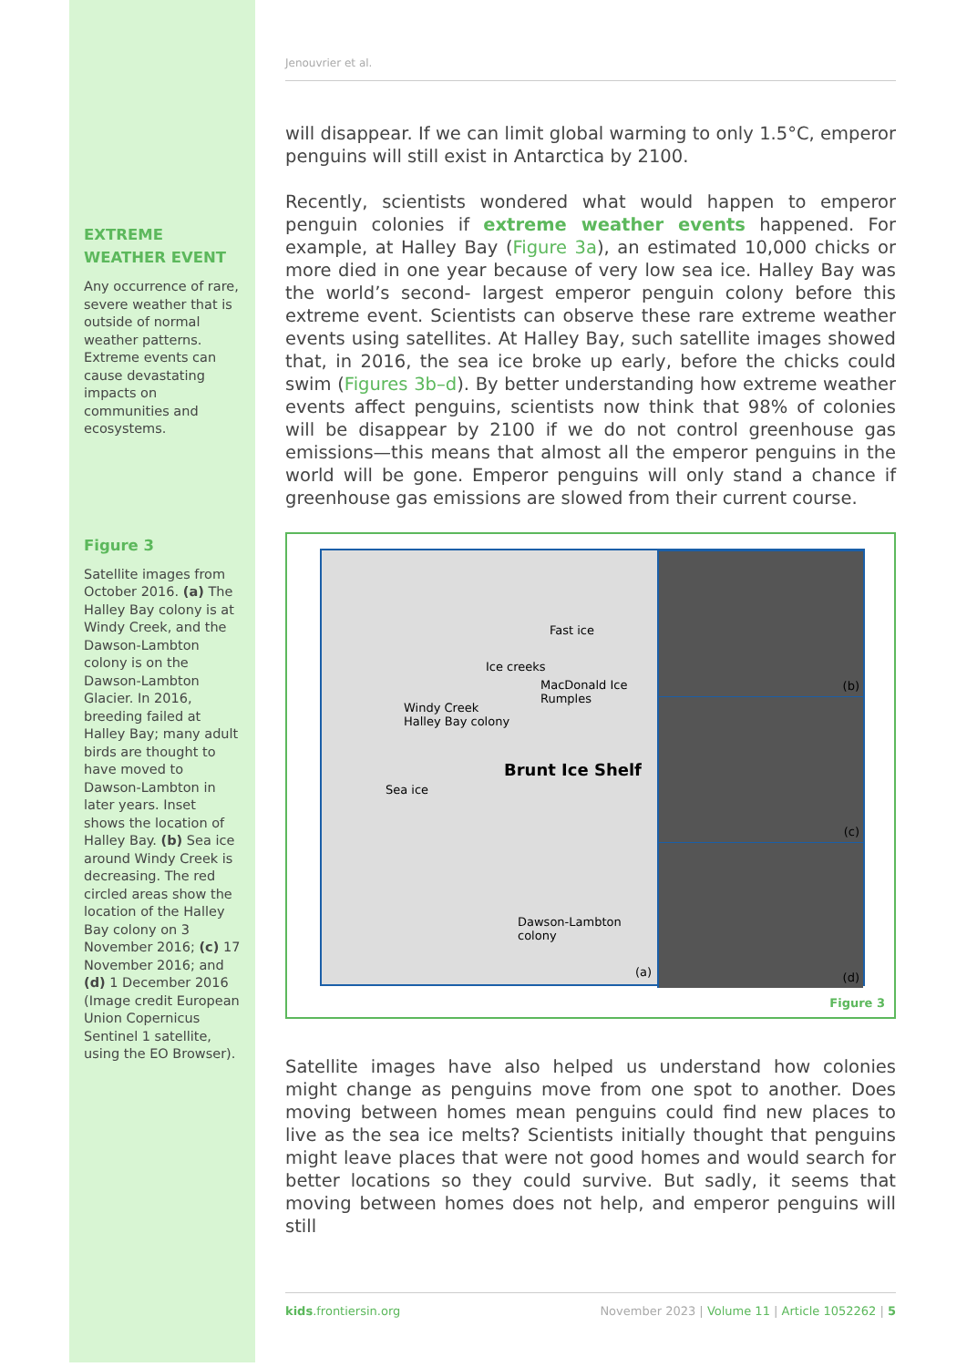EXTREME WEATHER EVENT
Any occurrence of rare, severe weather that is outside of normal weather patterns. Extreme events can cause devastating impacts on communities and ecosystems.
Figure 3
Satellite images from October 2016. (a) The Halley Bay colony is at Windy Creek, and the Dawson-Lambton colony is on the Dawson-Lambton Glacier. In 2016, breeding failed at Halley Bay; many adult birds are thought to have moved to Dawson-Lambton in later years. Inset shows the location of Halley Bay. (b) Sea ice around Windy Creek is decreasing. The red circled areas show the location of the Halley Bay colony on 3 November 2016; (c) 17 November 2016; and (d) 1 December 2016 (Image credit European Union Copernicus Sentinel 1 satellite, using the EO Browser).
Jenouvrier et al.
will disappear. If we can limit global warming to only 1.5°C, emperor penguins will still exist in Antarctica by 2100.
Recently, scientists wondered what would happen to emperor penguin colonies if extreme weather events happened. For example, at Halley Bay (Figure 3a), an estimated 10,000 chicks or more died in one year because of very low sea ice. Halley Bay was the world’s second- largest emperor penguin colony before this extreme event. Scientists can observe these rare extreme weather events using satellites. At Halley Bay, such satellite images showed that, in 2016, the sea ice broke up early, before the chicks could swim (Figures 3b–d). By better understanding how extreme weather events affect penguins, scientists now think that 98% of colonies will be disappear by 2100 if we do not control greenhouse gas emissions—this means that almost all the emperor penguins in the world will be gone. Emperor penguins will only stand a chance if greenhouse gas emissions are slowed from their current course.
Ice creeks
Fast ice
MacDonald Ice Rumples
Windy Creek
Halley Bay colony
Brunt Ice Shelf
Sea ice
Dawson-Lambton
colony
(a)
(b)
(c)
(d)
Figure 3
Satellite images have also helped us understand how colonies might change as penguins move from one spot to another. Does moving between homes mean penguins could find new places to live as the sea ice melts? Scientists initially thought that penguins might leave places that were not good homes and would search for better locations so they could survive. But sadly, it seems that moving between homes does not help, and emperor penguins will still
kids.frontiersin.org November 2023 | Volume 11 | Article 1052262 | 5